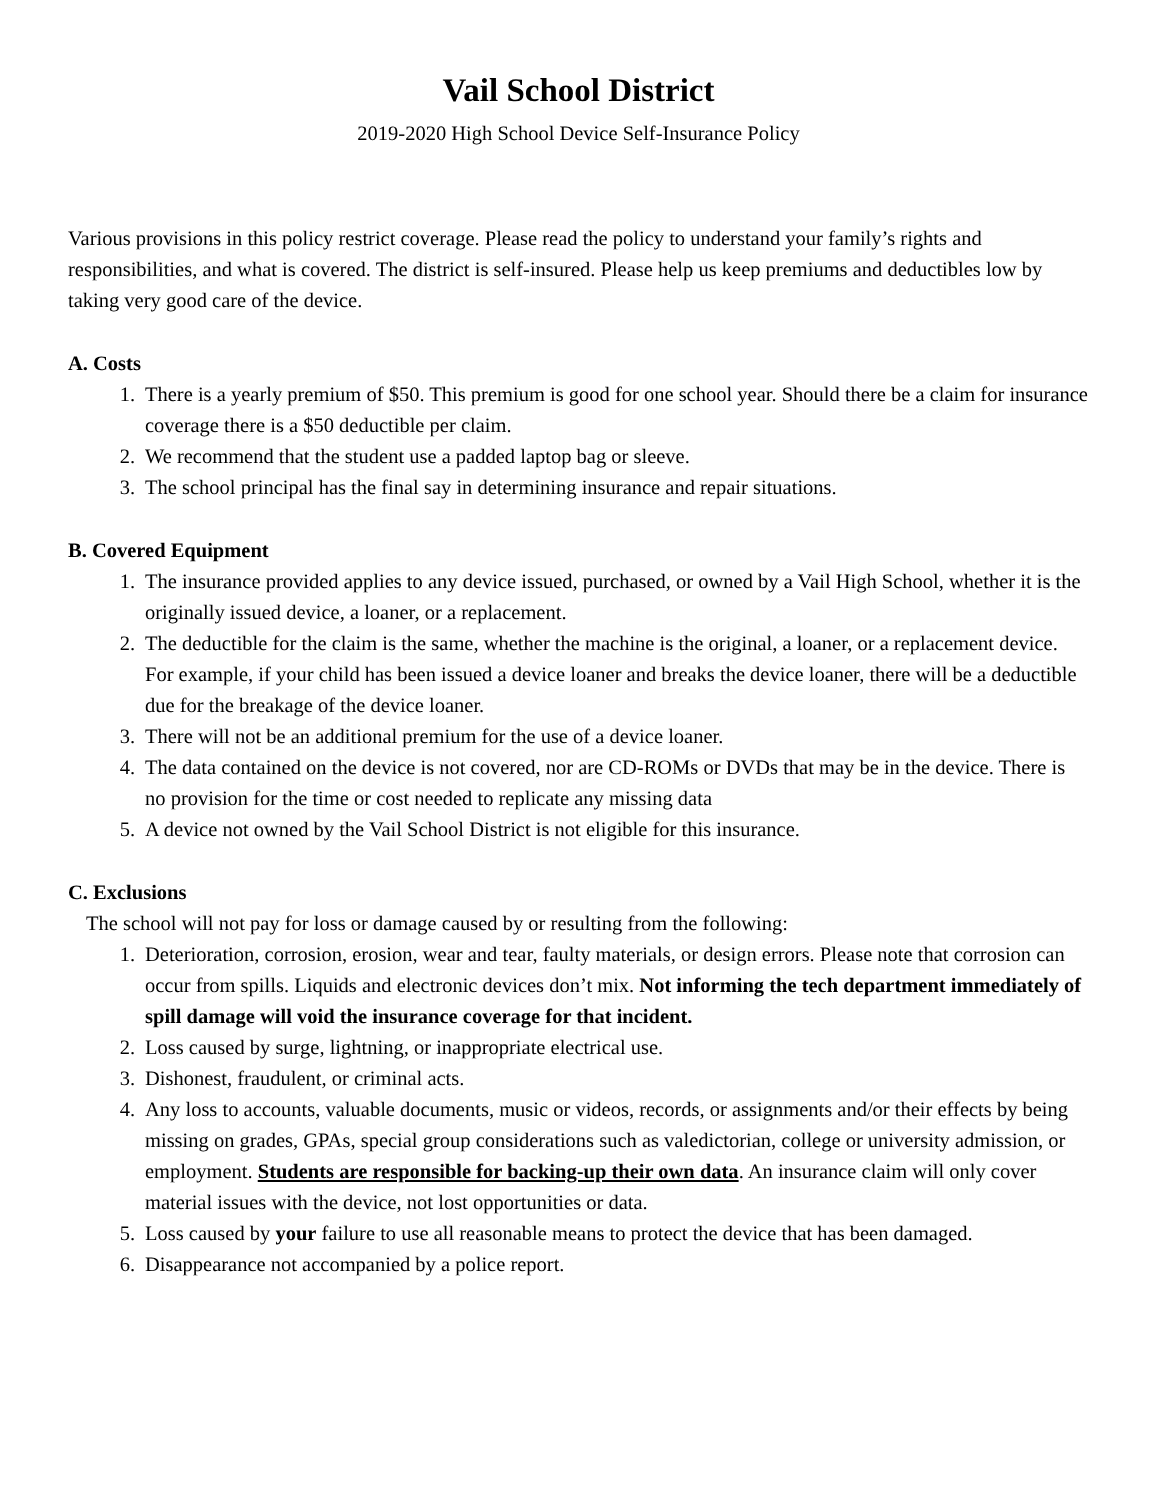Vail School District
2019-2020 High School Device Self-Insurance Policy
Various provisions in this policy restrict coverage. Please read the policy to understand your family’s rights and responsibilities, and what is covered. The district is self-insured. Please help us keep premiums and deductibles low by taking very good care of the device.
A. Costs
1. There is a yearly premium of $50. This premium is good for one school year. Should there be a claim for insurance coverage there is a $50 deductible per claim.
2. We recommend that the student use a padded laptop bag or sleeve.
3. The school principal has the final say in determining insurance and repair situations.
B. Covered Equipment
1. The insurance provided applies to any device issued, purchased, or owned by a Vail High School, whether it is the originally issued device, a loaner, or a replacement.
2. The deductible for the claim is the same, whether the machine is the original, a loaner, or a replacement device. For example, if your child has been issued a device loaner and breaks the device loaner, there will be a deductible due for the breakage of the device loaner.
3. There will not be an additional premium for the use of a device loaner.
4. The data contained on the device is not covered, nor are CD-ROMs or DVDs that may be in the device. There is no provision for the time or cost needed to replicate any missing data
5. A device not owned by the Vail School District is not eligible for this insurance.
C. Exclusions
The school will not pay for loss or damage caused by or resulting from the following:
1. Deterioration, corrosion, erosion, wear and tear, faulty materials, or design errors. Please note that corrosion can occur from spills. Liquids and electronic devices don’t mix. Not informing the tech department immediately of spill damage will void the insurance coverage for that incident.
2. Loss caused by surge, lightning, or inappropriate electrical use.
3. Dishonest, fraudulent, or criminal acts.
4. Any loss to accounts, valuable documents, music or videos, records, or assignments and/or their effects by being missing on grades, GPAs, special group considerations such as valedictorian, college or university admission, or employment. Students are responsible for backing-up their own data. An insurance claim will only cover material issues with the device, not lost opportunities or data.
5. Loss caused by your failure to use all reasonable means to protect the device that has been damaged.
6. Disappearance not accompanied by a police report.